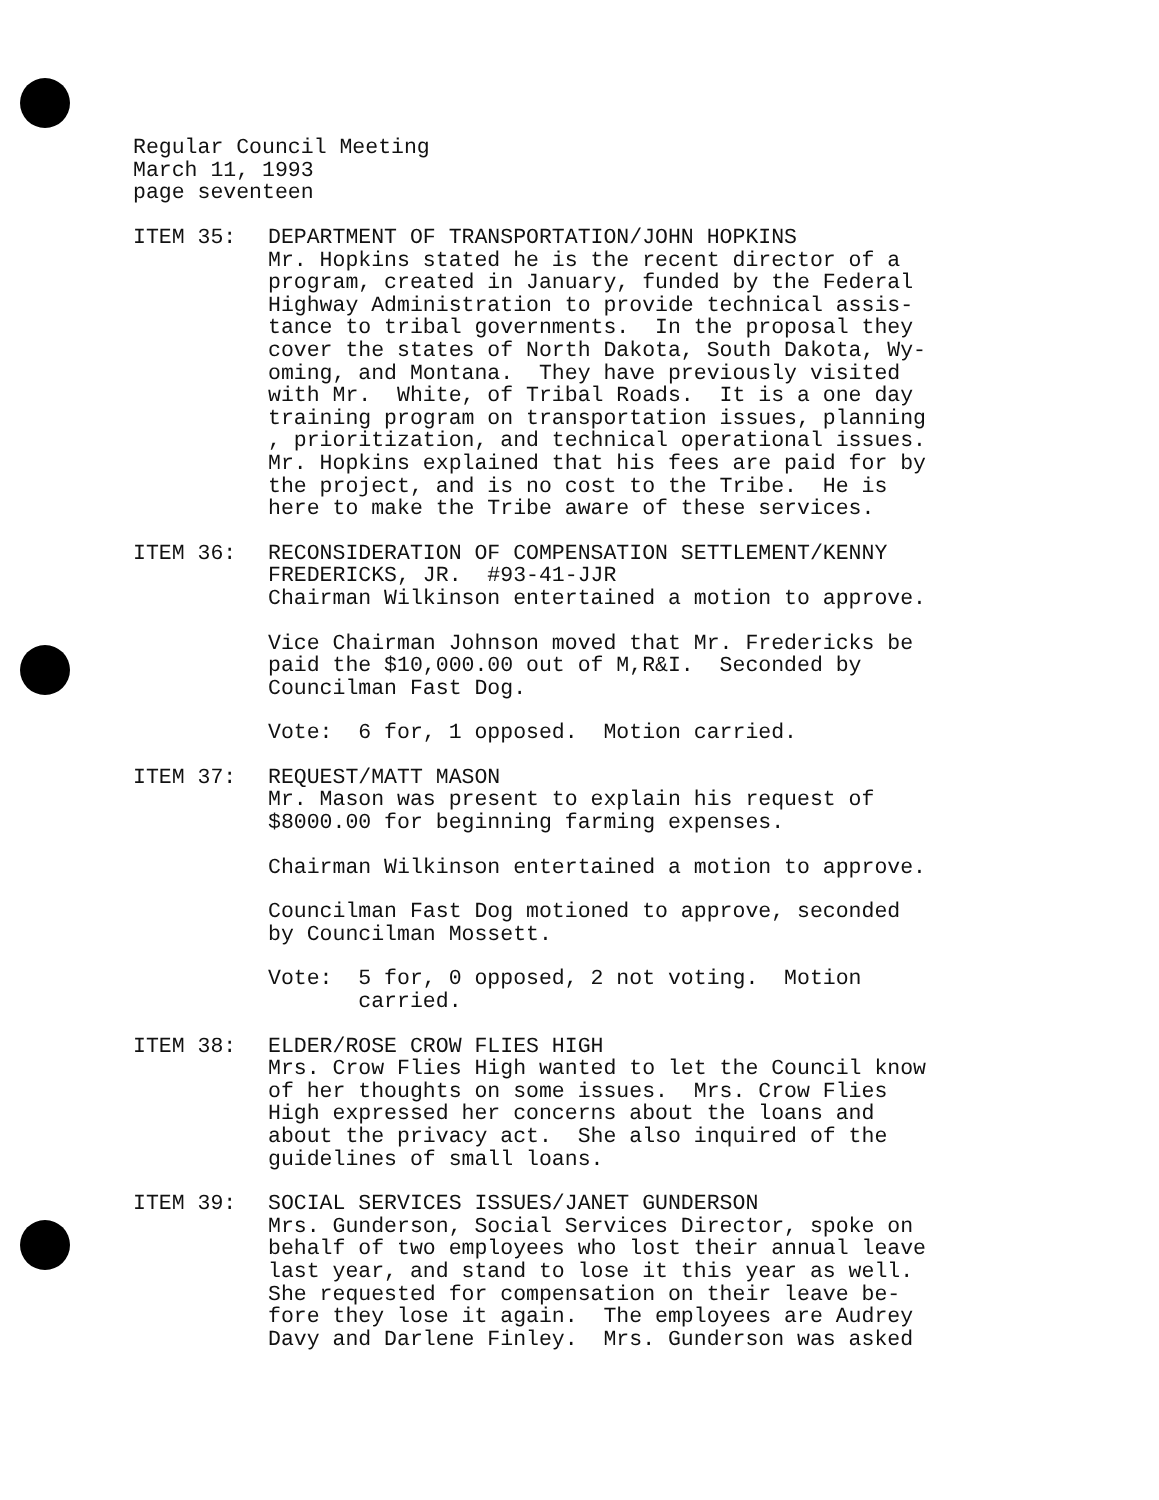Regular Council Meeting
March 11, 1993
page seventeen
ITEM 35: DEPARTMENT OF TRANSPORTATION/JOHN HOPKINS Mr. Hopkins stated he is the recent director of a program, created in January, funded by the Federal Highway Administration to provide technical assis- tance to tribal governments. In the proposal they cover the states of North Dakota, South Dakota, Wy- oming, and Montana. They have previously visited with Mr. White, of Tribal Roads. It is a one day training program on transportation issues, planning , prioritization, and technical operational issues. Mr. Hopkins explained that his fees are paid for by the project, and is no cost to the Tribe. He is here to make the Tribe aware of these services.
ITEM 36: RECONSIDERATION OF COMPENSATION SETTLEMENT/KENNY FREDERICKS, JR. #93-41-JJR Chairman Wilkinson entertained a motion to approve.
Vice Chairman Johnson moved that Mr. Fredericks be paid the $10,000.00 out of M,R&I. Seconded by Councilman Fast Dog.
Vote: 6 for, 1 opposed. Motion carried.
ITEM 37: REQUEST/MATT MASON Mr. Mason was present to explain his request of $8000.00 for beginning farming expenses.
Chairman Wilkinson entertained a motion to approve.
Councilman Fast Dog motioned to approve, seconded by Councilman Mossett.
Vote: 5 for, 0 opposed, 2 not voting. Motion carried.
ITEM 38: ELDER/ROSE CROW FLIES HIGH Mrs. Crow Flies High wanted to let the Council know of her thoughts on some issues. Mrs. Crow Flies High expressed her concerns about the loans and about the privacy act. She also inquired of the guidelines of small loans.
ITEM 39: SOCIAL SERVICES ISSUES/JANET GUNDERSON Mrs. Gunderson, Social Services Director, spoke on behalf of two employees who lost their annual leave last year, and stand to lose it this year as well. She requested for compensation on their leave be- fore they lose it again. The employees are Audrey Davy and Darlene Finley. Mrs. Gunderson was asked